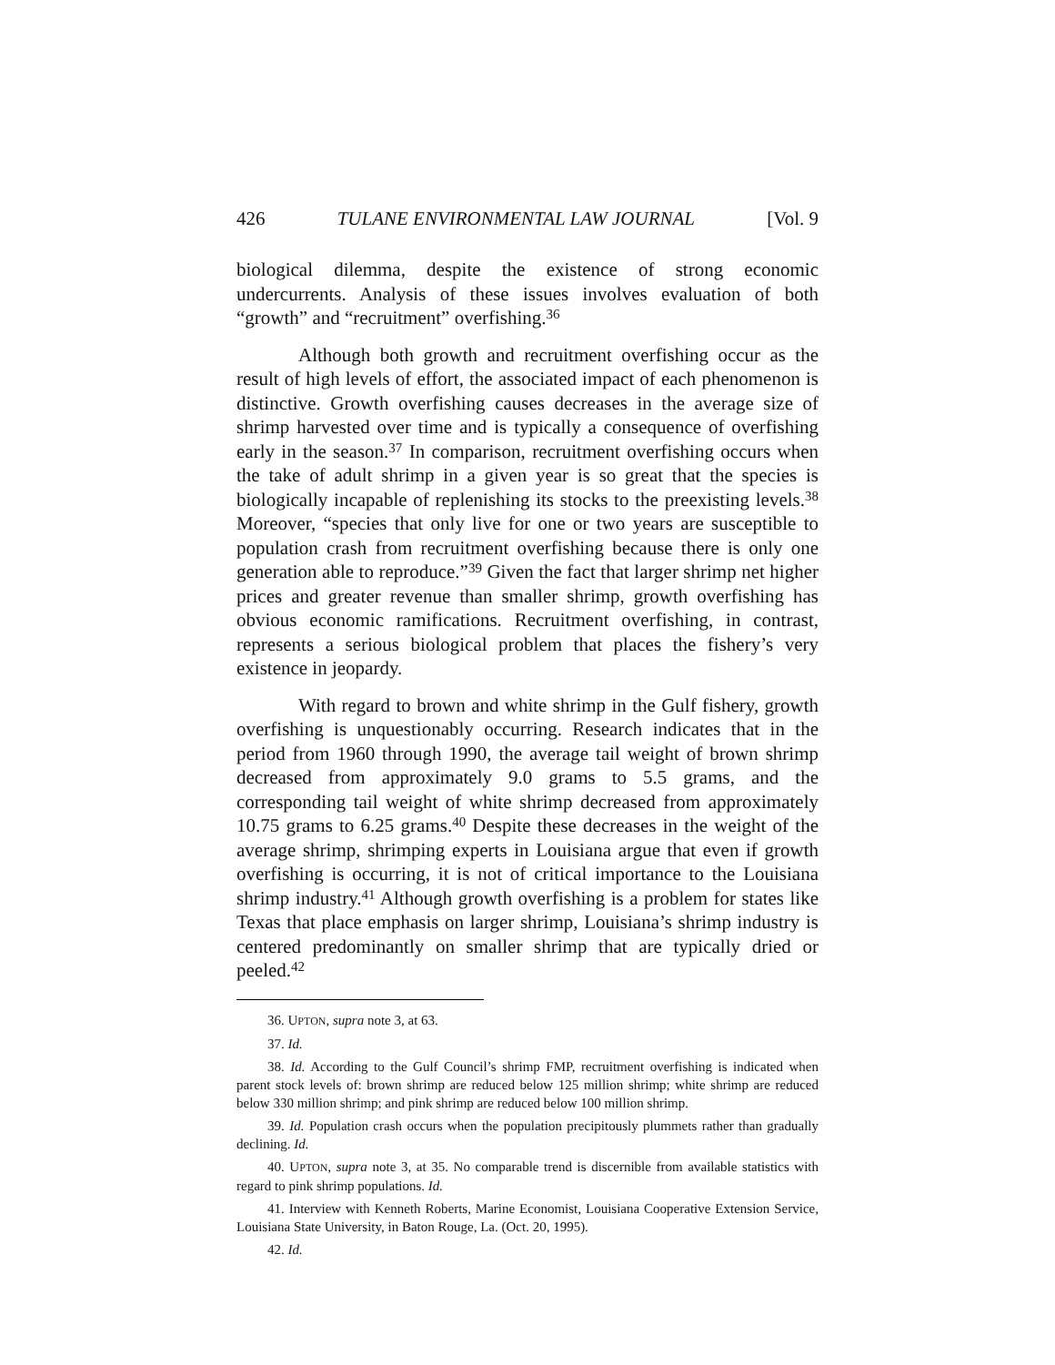426 TULANE ENVIRONMENTAL LAW JOURNAL [Vol. 9
biological dilemma, despite the existence of strong economic undercurrents. Analysis of these issues involves evaluation of both “growth” and “recruitment” overfishing.<sup>36</sup>
Although both growth and recruitment overfishing occur as the result of high levels of effort, the associated impact of each phenomenon is distinctive. Growth overfishing causes decreases in the average size of shrimp harvested over time and is typically a consequence of overfishing early in the season.<sup>37</sup> In comparison, recruitment overfishing occurs when the take of adult shrimp in a given year is so great that the species is biologically incapable of replenishing its stocks to the preexisting levels.<sup>38</sup> Moreover, “species that only live for one or two years are susceptible to population crash from recruitment overfishing because there is only one generation able to reproduce.”<sup>39</sup> Given the fact that larger shrimp net higher prices and greater revenue than smaller shrimp, growth overfishing has obvious economic ramifications. Recruitment overfishing, in contrast, represents a serious biological problem that places the fishery’s very existence in jeopardy.
With regard to brown and white shrimp in the Gulf fishery, growth overfishing is unquestionably occurring. Research indicates that in the period from 1960 through 1990, the average tail weight of brown shrimp decreased from approximately 9.0 grams to 5.5 grams, and the corresponding tail weight of white shrimp decreased from approximately 10.75 grams to 6.25 grams.<sup>40</sup> Despite these decreases in the weight of the average shrimp, shrimping experts in Louisiana argue that even if growth overfishing is occurring, it is not of critical importance to the Louisiana shrimp industry.<sup>41</sup> Although growth overfishing is a problem for states like Texas that place emphasis on larger shrimp, Louisiana’s shrimp industry is centered predominantly on smaller shrimp that are typically dried or peeled.<sup>42</sup>
36. UPTON, supra note 3, at 63.
37. Id.
38. Id. According to the Gulf Council’s shrimp FMP, recruitment overfishing is indicated when parent stock levels of: brown shrimp are reduced below 125 million shrimp; white shrimp are reduced below 330 million shrimp; and pink shrimp are reduced below 100 million shrimp.
39. Id. Population crash occurs when the population precipitously plummets rather than gradually declining. Id.
40. UPTON, supra note 3, at 35. No comparable trend is discernible from available statistics with regard to pink shrimp populations. Id.
41. Interview with Kenneth Roberts, Marine Economist, Louisiana Cooperative Extension Service, Louisiana State University, in Baton Rouge, La. (Oct. 20, 1995).
42. Id.